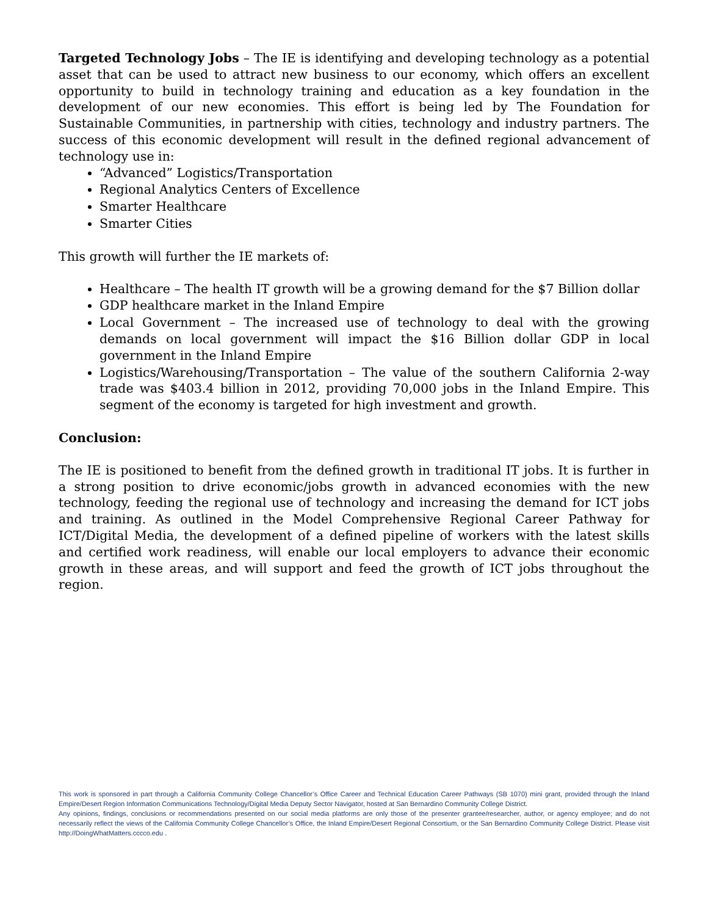Targeted Technology Jobs – The IE is identifying and developing technology as a potential asset that can be used to attract new business to our economy, which offers an excellent opportunity to build in technology training and education as a key foundation in the development of our new economies. This effort is being led by The Foundation for Sustainable Communities, in partnership with cities, technology and industry partners. The success of this economic development will result in the defined regional advancement of technology use in:
“Advanced” Logistics/Transportation
Regional Analytics Centers of Excellence
Smarter Healthcare
Smarter Cities
This growth will further the IE markets of:
Healthcare – The health IT growth will be a growing demand for the $7 Billion dollar
GDP healthcare market in the Inland Empire
Local Government – The increased use of technology to deal with the growing demands on local government will impact the $16 Billion dollar GDP in local government in the Inland Empire
Logistics/Warehousing/Transportation – The value of the southern California 2-way trade was $403.4 billion in 2012, providing 70,000 jobs in the Inland Empire. This segment of the economy is targeted for high investment and growth.
Conclusion:
The IE is positioned to benefit from the defined growth in traditional IT jobs. It is further in a strong position to drive economic/jobs growth in advanced economies with the new technology, feeding the regional use of technology and increasing the demand for ICT jobs and training. As outlined in the Model Comprehensive Regional Career Pathway for ICT/Digital Media, the development of a defined pipeline of workers with the latest skills and certified work readiness, will enable our local employers to advance their economic growth in these areas, and will support and feed the growth of ICT jobs throughout the region.
This work is sponsored in part through a California Community College Chancellor’s Office Career and Technical Education Career Pathways (SB 1070) mini grant, provided through the Inland Empire/Desert Region Information Communications Technology/Digital Media Deputy Sector Navigator, hosted at San Bernardino Community College District.
Any opinions, findings, conclusions or recommendations presented on our social media platforms are only those of the presenter grantee/researcher, author, or agency employee; and do not necessarily reflect the views of the California Community College Chancellor’s Office, the Inland Empire/Desert Regional Consortium, or the San Bernardino Community College District. Please visit http://DoingWhatMatters.cccco.edu .